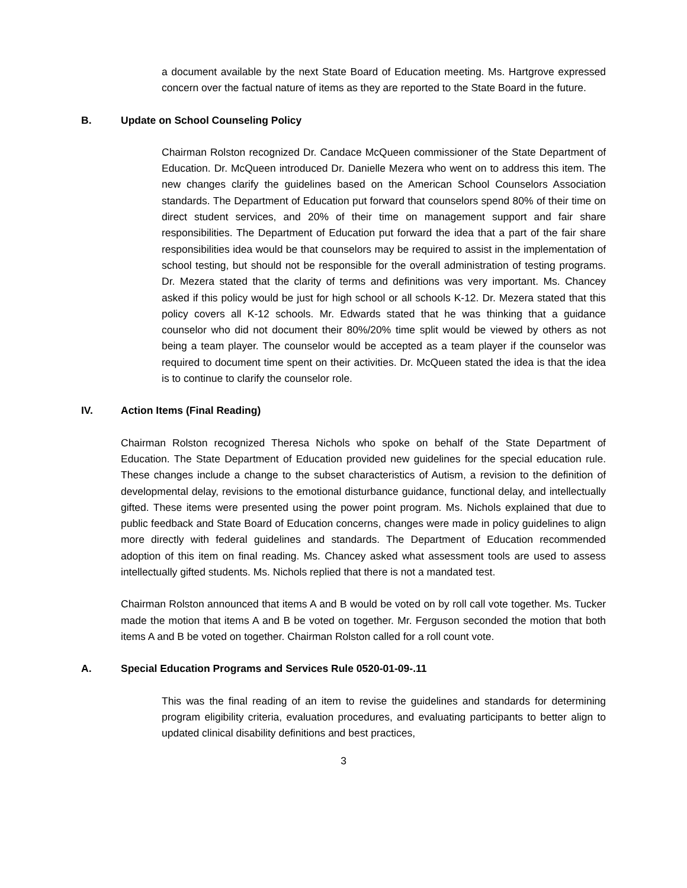a document available by the next State Board of Education meeting. Ms. Hartgrove expressed concern over the factual nature of items as they are reported to the State Board in the future.
B. Update on School Counseling Policy
Chairman Rolston recognized Dr. Candace McQueen commissioner of the State Department of Education. Dr. McQueen introduced Dr. Danielle Mezera who went on to address this item. The new changes clarify the guidelines based on the American School Counselors Association standards. The Department of Education put forward that counselors spend 80% of their time on direct student services, and 20% of their time on management support and fair share responsibilities. The Department of Education put forward the idea that a part of the fair share responsibilities idea would be that counselors may be required to assist in the implementation of school testing, but should not be responsible for the overall administration of testing programs. Dr. Mezera stated that the clarity of terms and definitions was very important. Ms. Chancey asked if this policy would be just for high school or all schools K-12. Dr. Mezera stated that this policy covers all K-12 schools. Mr. Edwards stated that he was thinking that a guidance counselor who did not document their 80%/20% time split would be viewed by others as not being a team player. The counselor would be accepted as a team player if the counselor was required to document time spent on their activities. Dr. McQueen stated the idea is that the idea is to continue to clarify the counselor role.
IV. Action Items (Final Reading)
Chairman Rolston recognized Theresa Nichols who spoke on behalf of the State Department of Education. The State Department of Education provided new guidelines for the special education rule. These changes include a change to the subset characteristics of Autism, a revision to the definition of developmental delay, revisions to the emotional disturbance guidance, functional delay, and intellectually gifted. These items were presented using the power point program. Ms. Nichols explained that due to public feedback and State Board of Education concerns, changes were made in policy guidelines to align more directly with federal guidelines and standards. The Department of Education recommended adoption of this item on final reading. Ms. Chancey asked what assessment tools are used to assess intellectually gifted students. Ms. Nichols replied that there is not a mandated test.
Chairman Rolston announced that items A and B would be voted on by roll call vote together. Ms. Tucker made the motion that items A and B be voted on together. Mr. Ferguson seconded the motion that both items A and B be voted on together. Chairman Rolston called for a roll count vote.
A. Special Education Programs and Services Rule 0520-01-09-.11
This was the final reading of an item to revise the guidelines and standards for determining program eligibility criteria, evaluation procedures, and evaluating participants to better align to updated clinical disability definitions and best practices,
3